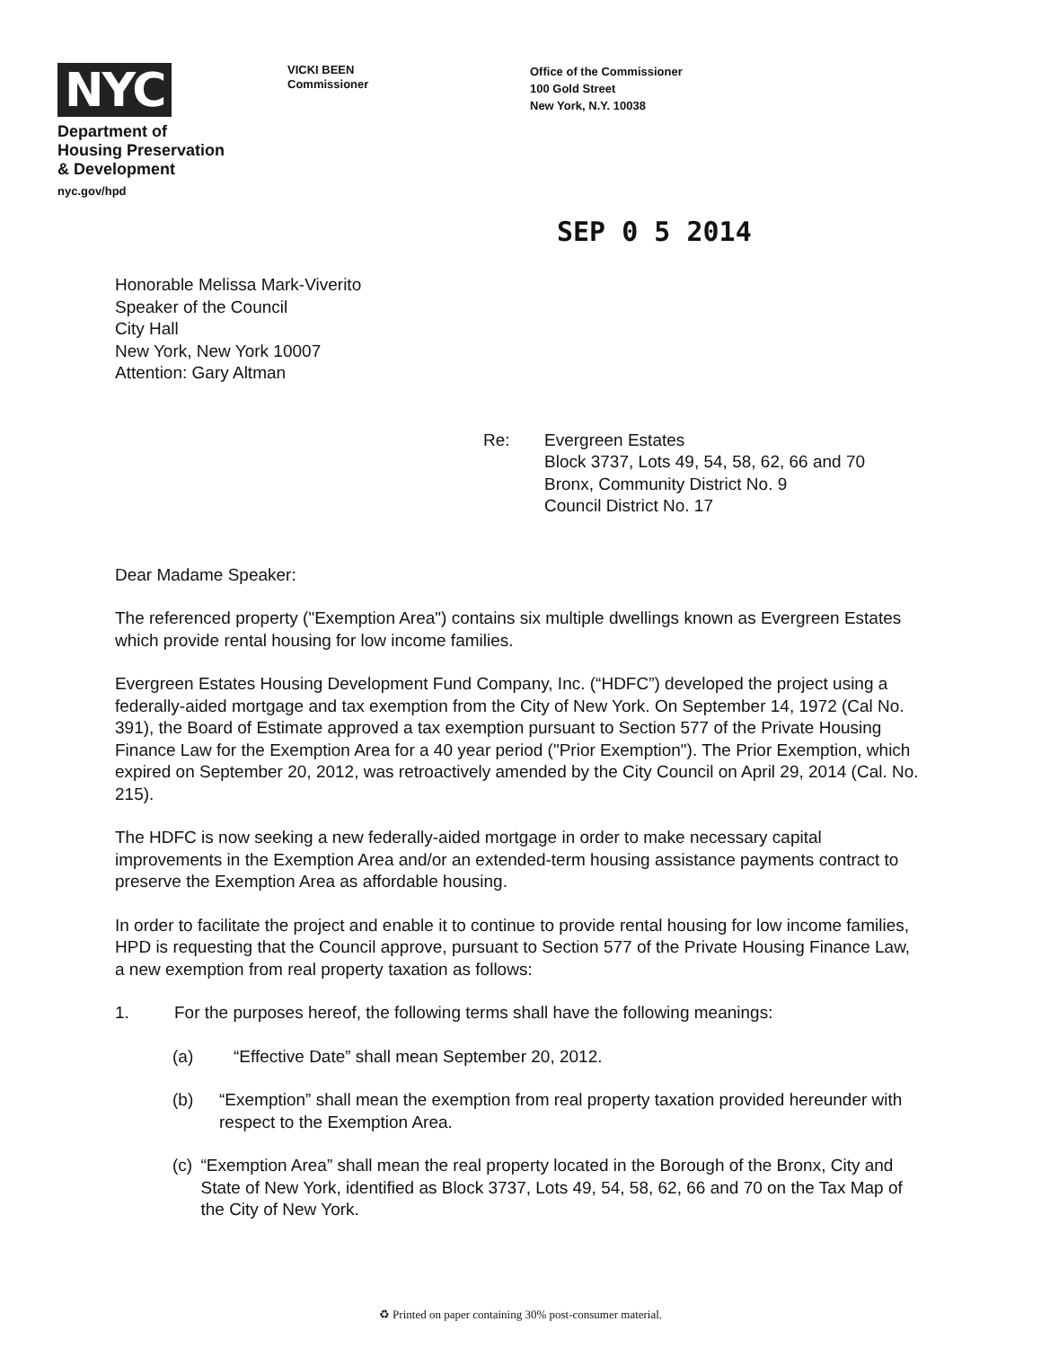NYC
Department of
Housing Preservation
& Development
nyc.gov/hpd
VICKI BEEN
Commissioner
Office of the Commissioner
100 Gold Street
New York, N.Y. 10038
SEP 0 5 2014
Honorable Melissa Mark-Viverito
Speaker of the Council
City Hall
New York, New York 10007
Attention: Gary Altman
Re: Evergreen Estates
Block 3737, Lots 49, 54, 58, 62, 66 and 70
Bronx, Community District No. 9
Council District No. 17
Dear Madame Speaker:
The referenced property ("Exemption Area") contains six multiple dwellings known as Evergreen Estates which provide rental housing for low income families.
Evergreen Estates Housing Development Fund Company, Inc. (“HDFC”) developed the project using a federally-aided mortgage and tax exemption from the City of New York. On September 14, 1972 (Cal No. 391), the Board of Estimate approved a tax exemption pursuant to Section 577 of the Private Housing Finance Law for the Exemption Area for a 40 year period ("Prior Exemption"). The Prior Exemption, which expired on September 20, 2012, was retroactively amended by the City Council on April 29, 2014 (Cal. No. 215).
The HDFC is now seeking a new federally-aided mortgage in order to make necessary capital improvements in the Exemption Area and/or an extended-term housing assistance payments contract to preserve the Exemption Area as affordable housing.
In order to facilitate the project and enable it to continue to provide rental housing for low income families, HPD is requesting that the Council approve, pursuant to Section 577 of the Private Housing Finance Law, a new exemption from real property taxation as follows:
1. For the purposes hereof, the following terms shall have the following meanings:
(a) “Effective Date” shall mean September 20, 2012.
(b) “Exemption” shall mean the exemption from real property taxation provided hereunder with respect to the Exemption Area.
(c) “Exemption Area” shall mean the real property located in the Borough of the Bronx, City and State of New York, identified as Block 3737, Lots 49, 54, 58, 62, 66 and 70 on the Tax Map of the City of New York.
♻ Printed on paper containing 30% post-consumer material.